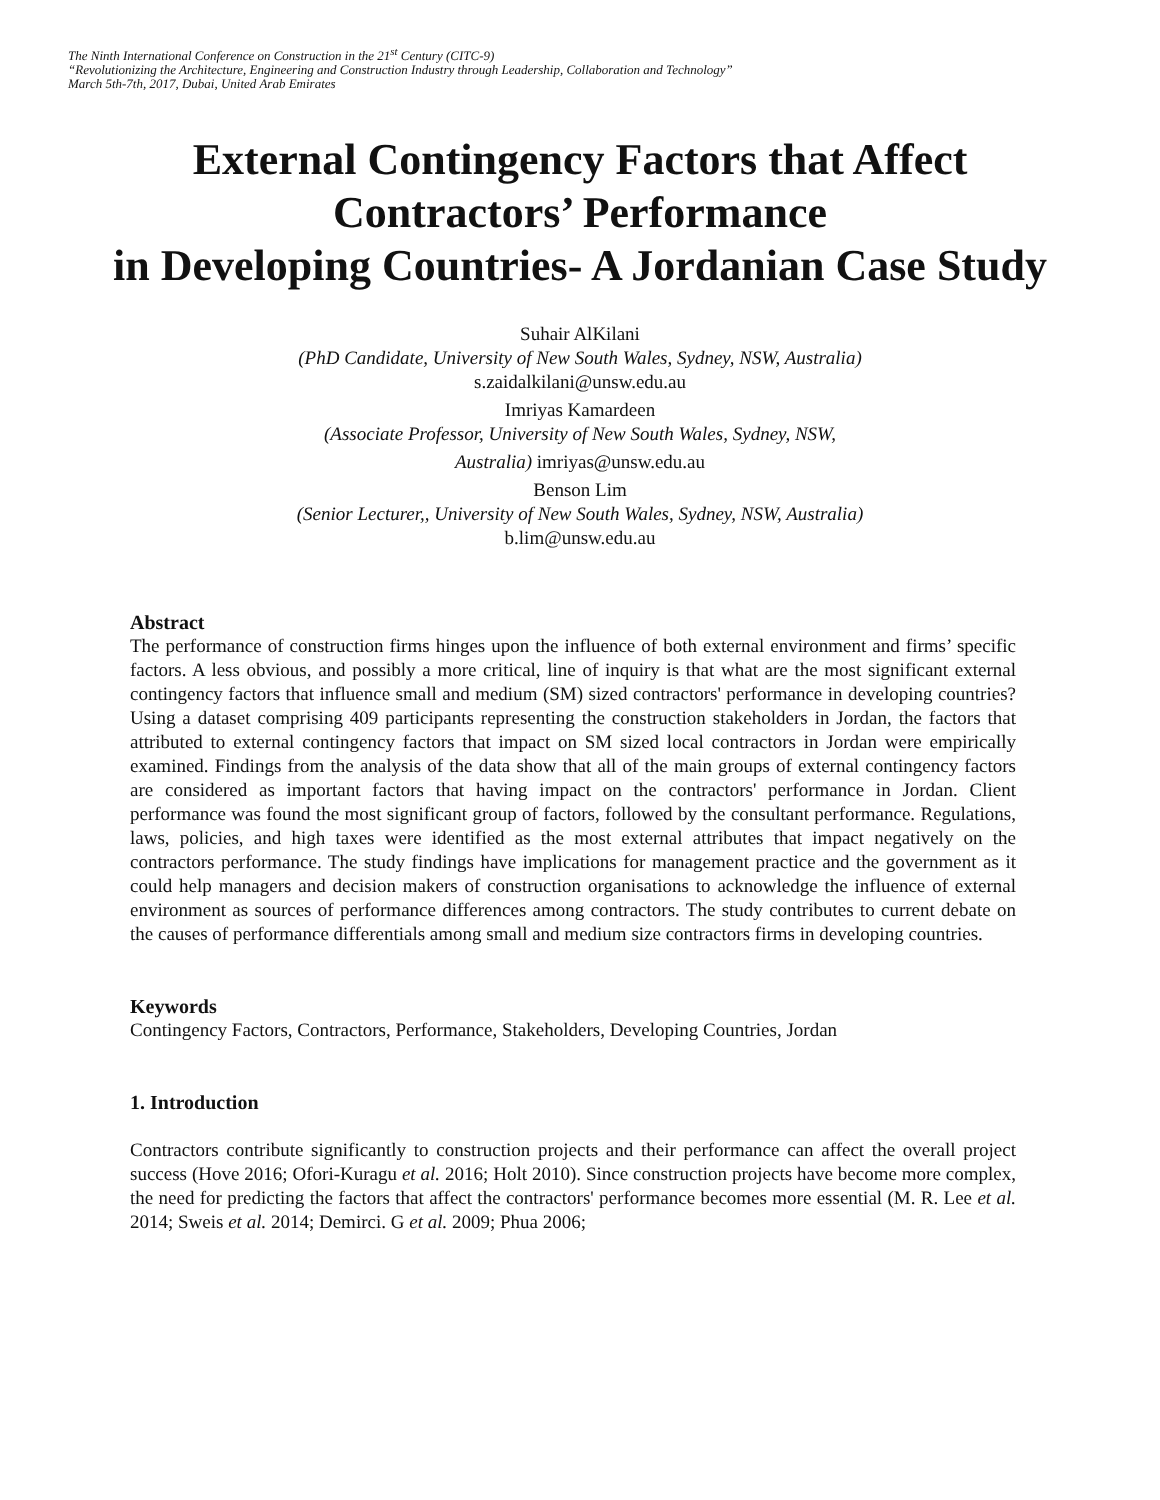The Ninth International Conference on Construction in the 21<sup>st</sup> Century (CITC-9)
“Revolutionizing the Architecture, Engineering and Construction Industry through Leadership, Collaboration and Technology”
March 5th-7th, 2017, Dubai, United Arab Emirates
External Contingency Factors that Affect
Contractors’ Performance
in Developing Countries- A Jordanian Case Study
Suhair AlKilani
(PhD Candidate, University of New South Wales, Sydney, NSW, Australia)
s.zaidalkilani@unsw.edu.au
Imriyas Kamardeen
(Associate Professor, University of New South Wales, Sydney, NSW,
Australia) imriyas@unsw.edu.au
Benson Lim
(Senior Lecturer,, University of New South Wales, Sydney, NSW, Australia)
b.lim@unsw.edu.au
Abstract
The performance of construction firms hinges upon the influence of both external environment and firms’ specific factors. A less obvious, and possibly a more critical, line of inquiry is that what are the most significant external contingency factors that influence small and medium (SM) sized contractors' performance in developing countries? Using a dataset comprising 409 participants representing the construction stakeholders in Jordan, the factors that attributed to external contingency factors that impact on SM sized local contractors in Jordan were empirically examined. Findings from the analysis of the data show that all of the main groups of external contingency factors are considered as important factors that having impact on the contractors' performance in Jordan. Client performance was found the most significant group of factors, followed by the consultant performance. Regulations, laws, policies, and high taxes were identified as the most external attributes that impact negatively on the contractors performance. The study findings have implications for management practice and the government as it could help managers and decision makers of construction organisations to acknowledge the influence of external environment as sources of performance differences among contractors. The study contributes to current debate on the causes of performance differentials among small and medium size contractors firms in developing countries.
Keywords
Contingency Factors, Contractors, Performance, Stakeholders, Developing Countries, Jordan
1. Introduction
Contractors contribute significantly to construction projects and their performance can affect the overall project success (Hove 2016; Ofori-Kuragu et al. 2016; Holt 2010). Since construction projects have become more complex, the need for predicting the factors that affect the contractors' performance becomes more essential (M. R. Lee et al. 2014; Sweis et al. 2014; Demirci. G et al. 2009; Phua 2006;